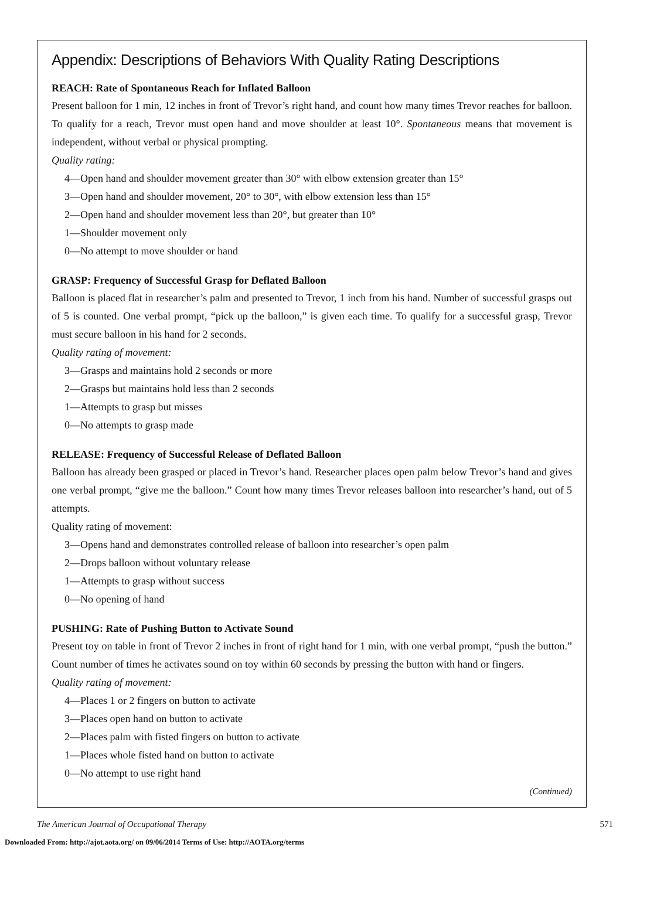Appendix: Descriptions of Behaviors With Quality Rating Descriptions
REACH: Rate of Spontaneous Reach for Inflated Balloon
Present balloon for 1 min, 12 inches in front of Trevor’s right hand, and count how many times Trevor reaches for balloon. To qualify for a reach, Trevor must open hand and move shoulder at least 10°. Spontaneous means that movement is independent, without verbal or physical prompting.
Quality rating:
4—Open hand and shoulder movement greater than 30° with elbow extension greater than 15°
3—Open hand and shoulder movement, 20° to 30°, with elbow extension less than 15°
2—Open hand and shoulder movement less than 20°, but greater than 10°
1—Shoulder movement only
0—No attempt to move shoulder or hand
GRASP: Frequency of Successful Grasp for Deflated Balloon
Balloon is placed flat in researcher’s palm and presented to Trevor, 1 inch from his hand. Number of successful grasps out of 5 is counted. One verbal prompt, “pick up the balloon,” is given each time. To qualify for a successful grasp, Trevor must secure balloon in his hand for 2 seconds.
Quality rating of movement:
3—Grasps and maintains hold 2 seconds or more
2—Grasps but maintains hold less than 2 seconds
1—Attempts to grasp but misses
0—No attempts to grasp made
RELEASE: Frequency of Successful Release of Deflated Balloon
Balloon has already been grasped or placed in Trevor’s hand. Researcher places open palm below Trevor’s hand and gives one verbal prompt, “give me the balloon.” Count how many times Trevor releases balloon into researcher’s hand, out of 5 attempts.
Quality rating of movement:
3—Opens hand and demonstrates controlled release of balloon into researcher’s open palm
2—Drops balloon without voluntary release
1—Attempts to grasp without success
0—No opening of hand
PUSHING: Rate of Pushing Button to Activate Sound
Present toy on table in front of Trevor 2 inches in front of right hand for 1 min, with one verbal prompt, “push the button.” Count number of times he activates sound on toy within 60 seconds by pressing the button with hand or fingers.
Quality rating of movement:
4—Places 1 or 2 fingers on button to activate
3—Places open hand on button to activate
2—Places palm with fisted fingers on button to activate
1—Places whole fisted hand on button to activate
0—No attempt to use right hand
(Continued)
The American Journal of Occupational Therapy 571
Downloaded From: http://ajot.aota.org/ on 09/06/2014 Terms of Use: http://AOTA.org/terms